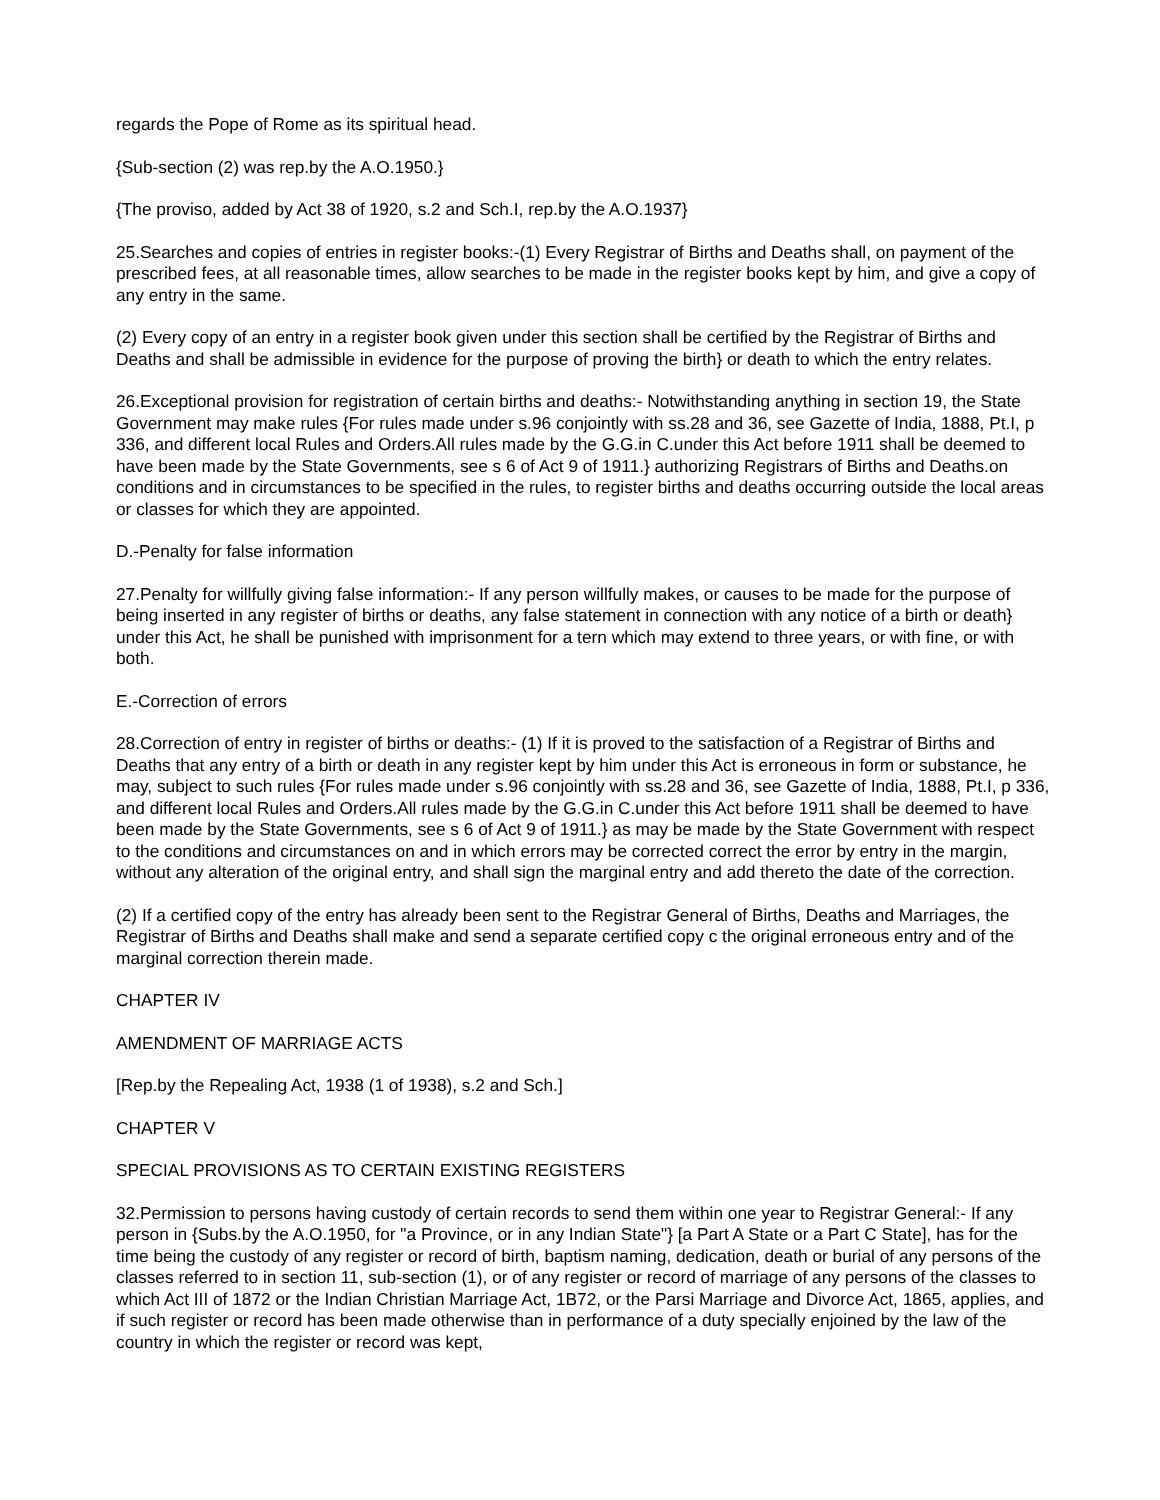regards the Pope of Rome as its spiritual head.
{Sub-section (2) was rep.by the A.O.1950.}
{The proviso, added by Act 38 of 1920, s.2 and Sch.I, rep.by the A.O.1937}
25.Searches and copies of entries in register books:-(1) Every Registrar of Births and Deaths shall, on payment of the prescribed fees, at all reasonable times, allow searches to be made in the register books kept by him, and give a copy of any entry in the same.
(2) Every copy of an entry in a register book given under this section shall be certified by the Registrar of Births and Deaths and shall be admissible in evidence for the purpose of proving the birth} or death to which the entry relates.
26.Exceptional provision for registration of certain births and deaths:- Notwithstanding anything in section 19, the State Government may make rules {For rules made under s.96 conjointly with ss.28 and 36, see Gazette of India, 1888, Pt.I, p 336, and different local Rules and Orders.All rules made by the G.G.in C.under this Act before 1911 shall be deemed to have been made by the State Governments, see s 6 of Act 9 of 1911.} authorizing Registrars of Births and Deaths.on conditions and in circumstances to be specified in the rules, to register births and deaths occurring outside the local areas or classes for which they are appointed.
D.-Penalty for false information
27.Penalty for willfully giving false information:- If any person willfully makes, or causes to be made for the purpose of being inserted in any register of births or deaths, any false statement in connection with any notice of a birth or death} under this Act, he shall be punished with imprisonment for a tern which may extend to three years, or with fine, or with both.
E.-Correction of errors
28.Correction of entry in register of births or deaths:- (1) If it is proved to the satisfaction of a Registrar of Births and Deaths that any entry of a birth or death in any register kept by him under this Act is erroneous in form or substance, he may, subject to such rules {For rules made under s.96 conjointly with ss.28 and 36, see Gazette of India, 1888, Pt.I, p 336, and different local Rules and Orders.All rules made by the G.G.in C.under this Act before 1911 shall be deemed to have been made by the State Governments, see s 6 of Act 9 of 1911.} as may be made by the State Government with respect to the conditions and circumstances on and in which errors may be corrected correct the error by entry in the margin, without any alteration of the original entry, and shall sign the marginal entry and add thereto the date of the correction.
(2) If a certified copy of the entry has already been sent to the Registrar General of Births, Deaths and Marriages, the Registrar of Births and Deaths shall make and send a separate certified copy c the original erroneous entry and of the marginal correction therein made.
CHAPTER IV
AMENDMENT OF MARRIAGE ACTS
[Rep.by the Repealing Act, 1938 (1 of 1938), s.2 and Sch.]
CHAPTER V
SPECIAL PROVISIONS AS TO CERTAIN EXISTING REGISTERS
32.Permission to persons having custody of certain records to send them within one year to Registrar General:- If any person in {Subs.by the A.O.1950, for "a Province, or in any Indian State"} [a Part A State or a Part C State], has for the time being the custody of any register or record of birth, baptism naming, dedication, death or burial of any persons of the classes referred to in section 11, sub-section (1), or of any register or record of marriage of any persons of the classes to which Act III of 1872 or the Indian Christian Marriage Act, 1B72, or the Parsi Marriage and Divorce Act, 1865, applies, and if such register or record has been made otherwise than in performance of a duty specially enjoined by the law of the country in which the register or record was kept,